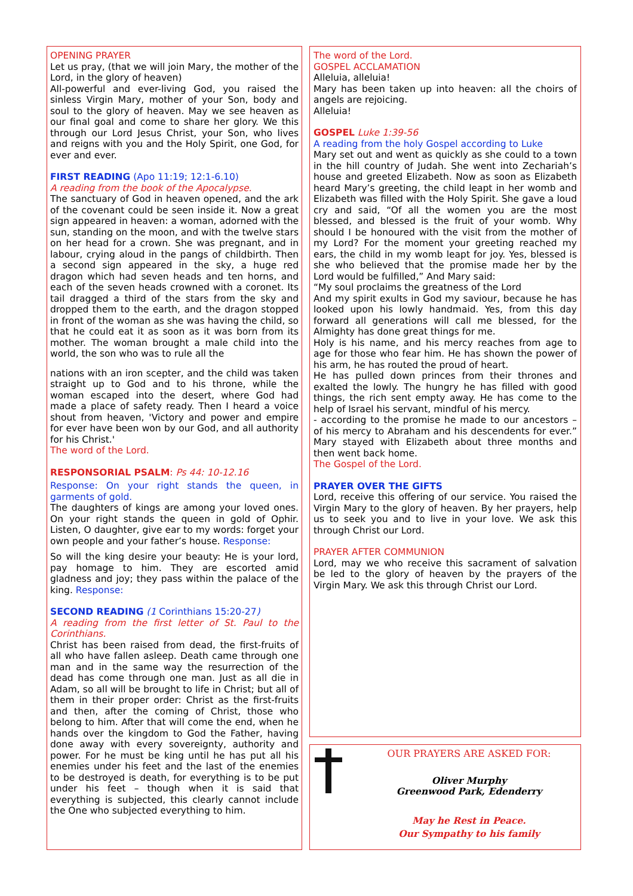OPENING PRAYER
Let us pray, (that we will join Mary, the mother of the Lord, in the glory of heaven)
All-powerful and ever-living God, you raised the sinless Virgin Mary, mother of your Son, body and soul to the glory of heaven. May we see heaven as our final goal and come to share her glory. We this through our Lord Jesus Christ, your Son, who lives and reigns with you and the Holy Spirit, one God, for ever and ever.
FIRST READING (Apo 11:19; 12:1-6.10)
A reading from the book of the Apocalypse.
The sanctuary of God in heaven opened, and the ark of the covenant could be seen inside it. Now a great sign appeared in heaven: a woman, adorned with the sun, standing on the moon, and with the twelve stars on her head for a crown. She was pregnant, and in labour, crying aloud in the pangs of childbirth. Then a second sign appeared in the sky, a huge red dragon which had seven heads and ten horns, and each of the seven heads crowned with a coronet. Its tail dragged a third of the stars from the sky and dropped them to the earth, and the dragon stopped in front of the woman as she was having the child, so that he could eat it as soon as it was born from its mother. The woman brought a male child into the world, the son who was to rule all the
nations with an iron scepter, and the child was taken straight up to God and to his throne, while the woman escaped into the desert, where God had made a place of safety ready. Then I heard a voice shout from heaven, 'Victory and power and empire for ever have been won by our God, and all authority for his Christ.'
The word of the Lord.
RESPONSORIAL PSALM: Ps 44: 10-12.16
Response: On your right stands the queen, in garments of gold.
The daughters of kings are among your loved ones. On your right stands the queen in gold of Ophir. Listen, O daughter, give ear to my words: forget your own people and your father’s house. Response:
So will the king desire your beauty: He is your lord, pay homage to him. They are escorted amid gladness and joy; they pass within the palace of the king. Response:
SECOND READING (1 Corinthians 15:20-27)
A reading from the first letter of St. Paul to the Corinthians.
Christ has been raised from dead, the first-fruits of all who have fallen asleep. Death came through one man and in the same way the resurrection of the dead has come through one man. Just as all die in Adam, so all will be brought to life in Christ; but all of them in their proper order: Christ as the first-fruits and then, after the coming of Christ, those who belong to him. After that will come the end, when he hands over the kingdom to God the Father, having done away with every sovereignty, authority and power. For he must be king until he has put all his enemies under his feet and the last of the enemies to be destroyed is death, for everything is to be put under his feet – though when it is said that everything is subjected, this clearly cannot include the One who subjected everything to him.
The word of the Lord.
GOSPEL ACCLAMATION
Alleluia, alleluia!
Mary has been taken up into heaven: all the choirs of angels are rejoicing.
Alleluia!
GOSPEL Luke 1:39-56
A reading from the holy Gospel according to Luke
Mary set out and went as quickly as she could to a town in the hill country of Judah. She went into Zechariah’s house and greeted Elizabeth. Now as soon as Elizabeth heard Mary’s greeting, the child leapt in her womb and Elizabeth was filled with the Holy Spirit. She gave a loud cry and said, “Of all the women you are the most blessed, and blessed is the fruit of your womb. Why should I be honoured with the visit from the mother of my Lord? For the moment your greeting reached my ears, the child in my womb leapt for joy. Yes, blessed is she who believed that the promise made her by the Lord would be fulfilled,” And Mary said:
“My soul proclaims the greatness of the Lord
And my spirit exults in God my saviour, because he has looked upon his lowly handmaid. Yes, from this day forward all generations will call me blessed, for the Almighty has done great things for me.
Holy is his name, and his mercy reaches from age to age for those who fear him. He has shown the power of his arm, he has routed the proud of heart.
He has pulled down princes from their thrones and exalted the lowly. The hungry he has filled with good things, the rich sent empty away. He has come to the help of Israel his servant, mindful of his mercy.
- according to the promise he made to our ancestors – of his mercy to Abraham and his descendents for ever.” Mary stayed with Elizabeth about three months and then went back home.
The Gospel of the Lord.
PRAYER OVER THE GIFTS
Lord, receive this offering of our service. You raised the Virgin Mary to the glory of heaven. By her prayers, help us to seek you and to live in your love. We ask this through Christ our Lord.
PRAYER AFTER COMMUNION
Lord, may we who receive this sacrament of salvation be led to the glory of heaven by the prayers of the Virgin Mary. We ask this through Christ our Lord.
OUR PRAYERS ARE ASKED FOR:
Oliver Murphy
Greenwood Park, Edenderry
May he Rest in Peace.
Our Sympathy to his family